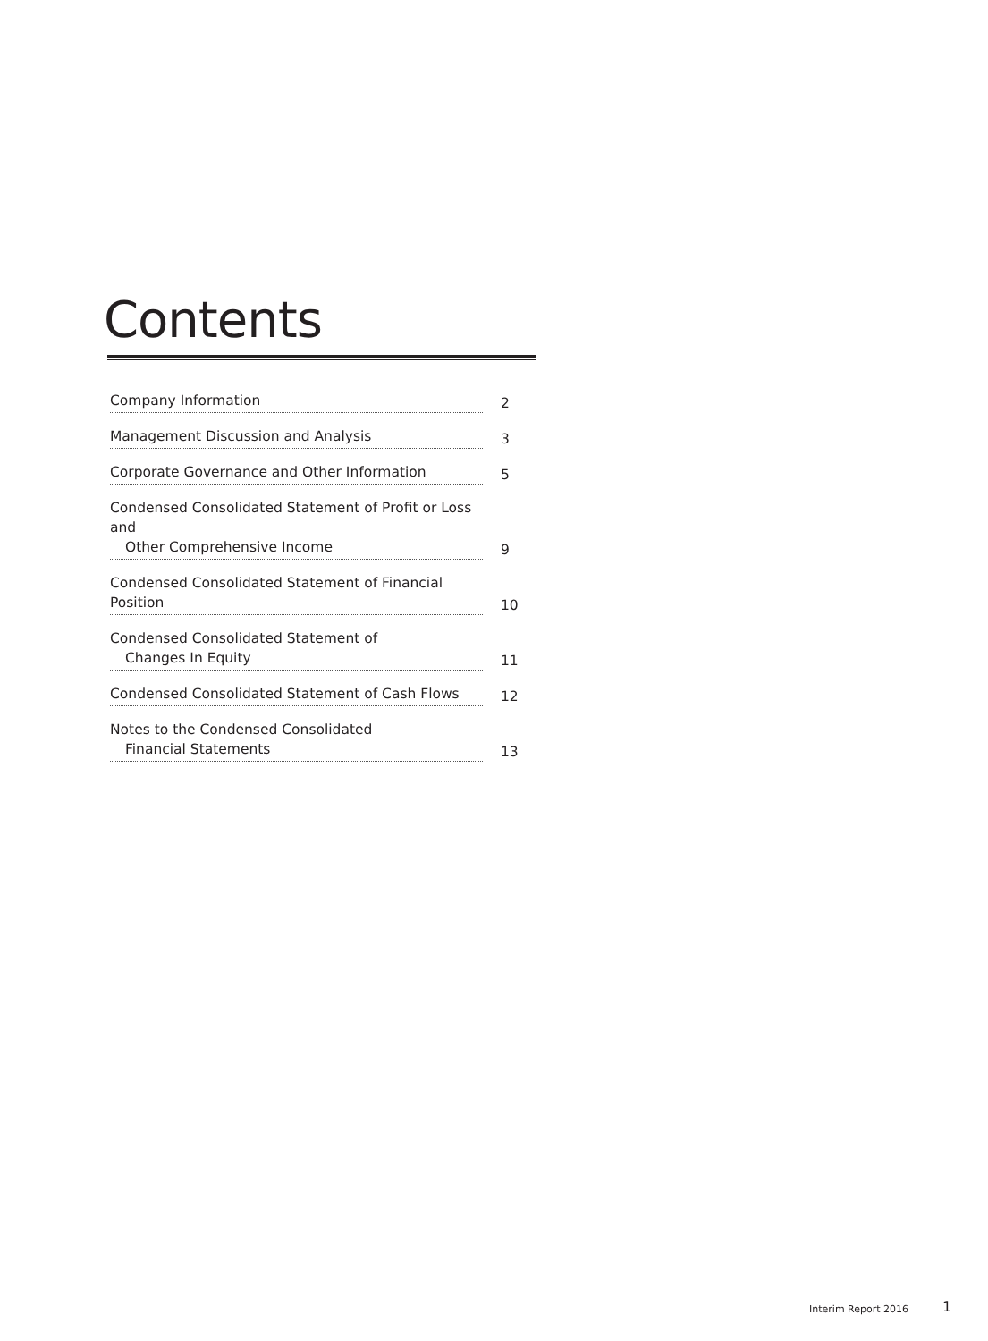Contents
Company Information
2
Management Discussion and Analysis
3
Corporate Governance and Other Information
5
Condensed Consolidated Statement of Profit or Loss and
Other Comprehensive Income
9
Condensed Consolidated Statement of Financial Position
10
Condensed Consolidated Statement of
Changes In Equity
11
Condensed Consolidated Statement of Cash Flows
12
Notes to the Condensed Consolidated
Financial Statements
13
Interim Report 2016 1